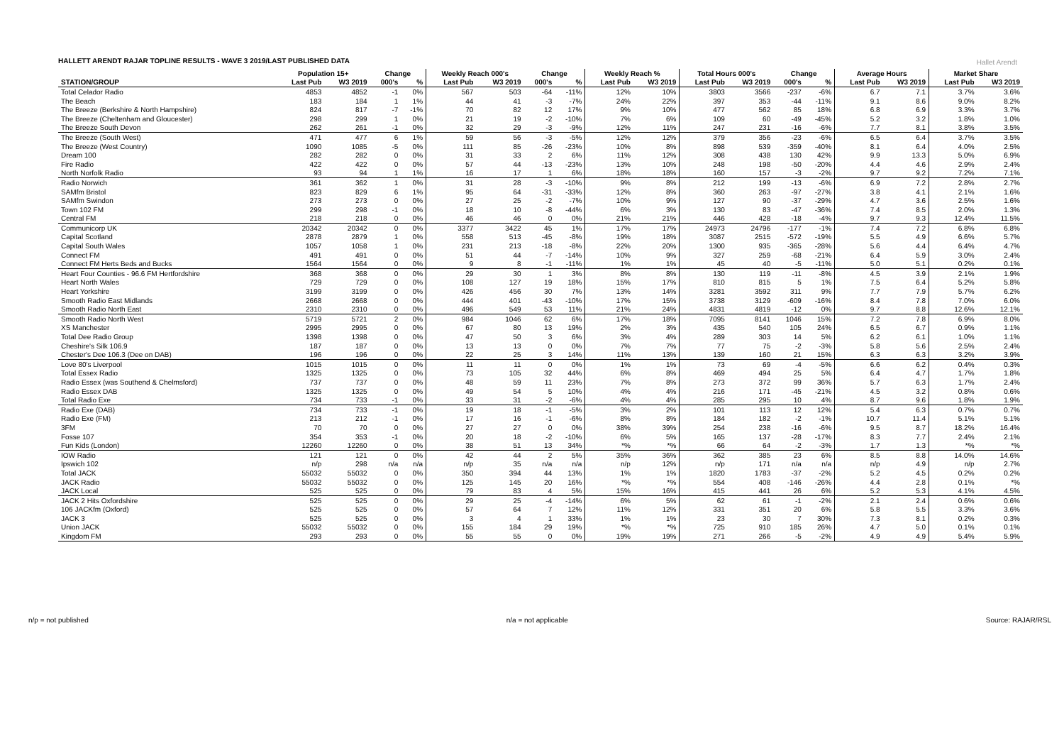Hallet Arendt
HALLETT ARENDT RAJAR TOPLINE RESULTS - WAVE 3 2019/LAST PUBLISHED DATA
| | Population 15+ | | Change | | Weekly Reach 000's | | Change | | Weekly Reach % | | Total Hours 000's | | Change | | Average Hours | | Market Share | |
| --- | --- | --- | --- | --- | --- | --- | --- | --- | --- | --- | --- | --- | --- | --- | --- | --- | --- | --- |
| STATION/GROUP | Last Pub | W3 2019 | 000's | % | Last Pub | W3 2019 | 000's | % | Last Pub | W3 2019 | Last Pub | W3 2019 | 000's | % | Last Pub | W3 2019 | Last Pub | W3 2019 |
| Total Celador Radio | 4853 | 4852 | -1 | 0% | 567 | 503 | -64 | -11% | 12% | 10% | 3803 | 3566 | -237 | -6% | 6.7 | 7.1 | 3.7% | 3.6% |
| The Beach | 183 | 184 | 1 | 1% | 44 | 41 | -3 | -7% | 24% | 22% | 397 | 353 | -44 | -11% | 9.1 | 8.6 | 9.0% | 8.2% |
| The Breeze (Berkshire & North Hampshire) | 824 | 817 | -7 | -1% | 70 | 82 | 12 | 17% | 9% | 10% | 477 | 562 | 85 | 18% | 6.8 | 6.9 | 3.3% | 3.7% |
| The Breeze (Cheltenham and Gloucester) | 298 | 299 | 1 | 0% | 21 | 19 | -2 | -10% | 7% | 6% | 109 | 60 | -49 | -45% | 5.2 | 3.2 | 1.8% | 1.0% |
| The Breeze South Devon | 262 | 261 | -1 | 0% | 32 | 29 | -3 | -9% | 12% | 11% | 247 | 231 | -16 | -6% | 7.7 | 8.1 | 3.8% | 3.5% |
| The Breeze (South West) | 471 | 477 | 6 | 1% | 59 | 56 | -3 | -5% | 12% | 12% | 379 | 356 | -23 | -6% | 6.5 | 6.4 | 3.7% | 3.5% |
| The Breeze (West Country) | 1090 | 1085 | -5 | 0% | 111 | 85 | -26 | -23% | 10% | 8% | 898 | 539 | -359 | -40% | 8.1 | 6.4 | 4.0% | 2.5% |
| Dream 100 | 282 | 282 | 0 | 0% | 31 | 33 | 2 | 6% | 11% | 12% | 308 | 438 | 130 | 42% | 9.9 | 13.3 | 5.0% | 6.9% |
| Fire Radio | 422 | 422 | 0 | 0% | 57 | 44 | -13 | -23% | 13% | 10% | 248 | 198 | -50 | -20% | 4.4 | 4.6 | 2.9% | 2.4% |
| North Norfolk Radio | 93 | 94 | 1 | 1% | 16 | 17 | 1 | 6% | 18% | 18% | 160 | 157 | -3 | -2% | 9.7 | 9.2 | 7.2% | 7.1% |
| Radio Norwich | 361 | 362 | 1 | 0% | 31 | 28 | -3 | -10% | 9% | 8% | 212 | 199 | -13 | -6% | 6.9 | 7.2 | 2.8% | 2.7% |
| SAMfm Bristol | 823 | 829 | 6 | 1% | 95 | 64 | -31 | -33% | 12% | 8% | 360 | 263 | -97 | -27% | 3.8 | 4.1 | 2.1% | 1.6% |
| SAMfm Swindon | 273 | 273 | 0 | 0% | 27 | 25 | -2 | -7% | 10% | 9% | 127 | 90 | -37 | -29% | 4.7 | 3.6 | 2.5% | 1.6% |
| Town 102 FM | 299 | 298 | -1 | 0% | 18 | 10 | -8 | -44% | 6% | 3% | 130 | 83 | -47 | -36% | 7.4 | 8.5 | 2.0% | 1.3% |
| Central FM | 218 | 218 | 0 | 0% | 46 | 46 | 0 | 0% | 21% | 21% | 446 | 428 | -18 | -4% | 9.7 | 9.3 | 12.4% | 11.5% |
| Communicorp UK | 20342 | 20342 | 0 | 0% | 3377 | 3422 | 45 | 1% | 17% | 17% | 24973 | 24796 | -177 | -1% | 7.4 | 7.2 | 6.8% | 6.8% |
| Capital Scotland | 2878 | 2879 | 1 | 0% | 558 | 513 | -45 | -8% | 19% | 18% | 3087 | 2515 | -572 | -19% | 5.5 | 4.9 | 6.6% | 5.7% |
| Capital South Wales | 1057 | 1058 | 1 | 0% | 231 | 213 | -18 | -8% | 22% | 20% | 1300 | 935 | -365 | -28% | 5.6 | 4.4 | 6.4% | 4.7% |
| Connect FM | 491 | 491 | 0 | 0% | 51 | 44 | -7 | -14% | 10% | 9% | 327 | 259 | -68 | -21% | 6.4 | 5.9 | 3.0% | 2.4% |
| Connect FM Herts Beds and Bucks | 1564 | 1564 | 0 | 0% | 9 | 8 | -1 | -11% | 1% | 1% | 45 | 40 | -5 | -11% | 5.0 | 5.1 | 0.2% | 0.1% |
| Heart Four Counties - 96.6 FM Hertfordshire | 368 | 368 | 0 | 0% | 29 | 30 | 1 | 3% | 8% | 8% | 130 | 119 | -11 | -8% | 4.5 | 3.9 | 2.1% | 1.9% |
| Heart North Wales | 729 | 729 | 0 | 0% | 108 | 127 | 19 | 18% | 15% | 17% | 810 | 815 | 5 | 1% | 7.5 | 6.4 | 5.2% | 5.8% |
| Heart Yorkshire | 3199 | 3199 | 0 | 0% | 426 | 456 | 30 | 7% | 13% | 14% | 3281 | 3592 | 311 | 9% | 7.7 | 7.9 | 5.7% | 6.2% |
| Smooth Radio East Midlands | 2668 | 2668 | 0 | 0% | 444 | 401 | -43 | -10% | 17% | 15% | 3738 | 3129 | -609 | -16% | 8.4 | 7.8 | 7.0% | 6.0% |
| Smooth Radio North East | 2310 | 2310 | 0 | 0% | 496 | 549 | 53 | 11% | 21% | 24% | 4831 | 4819 | -12 | 0% | 9.7 | 8.8 | 12.6% | 12.1% |
| Smooth Radio North West | 5719 | 5721 | 2 | 0% | 984 | 1046 | 62 | 6% | 17% | 18% | 7095 | 8141 | 1046 | 15% | 7.2 | 7.8 | 6.9% | 8.0% |
| XS Manchester | 2995 | 2995 | 0 | 0% | 67 | 80 | 13 | 19% | 2% | 3% | 435 | 540 | 105 | 24% | 6.5 | 6.7 | 0.9% | 1.1% |
| Total Dee Radio Group | 1398 | 1398 | 0 | 0% | 47 | 50 | 3 | 6% | 3% | 4% | 289 | 303 | 14 | 5% | 6.2 | 6.1 | 1.0% | 1.1% |
| Cheshire's Silk 106.9 | 187 | 187 | 0 | 0% | 13 | 13 | 0 | 0% | 7% | 7% | 77 | 75 | -2 | -3% | 5.8 | 5.6 | 2.5% | 2.4% |
| Chester's Dee 106.3 (Dee on DAB) | 196 | 196 | 0 | 0% | 22 | 25 | 3 | 14% | 11% | 13% | 139 | 160 | 21 | 15% | 6.3 | 6.3 | 3.2% | 3.9% |
| Love 80's Liverpool | 1015 | 1015 | 0 | 0% | 11 | 11 | 0 | 0% | 1% | 1% | 73 | 69 | -4 | -5% | 6.6 | 6.2 | 0.4% | 0.3% |
| Total Essex Radio | 1325 | 1325 | 0 | 0% | 73 | 105 | 32 | 44% | 6% | 8% | 469 | 494 | 25 | 5% | 6.4 | 4.7 | 1.7% | 1.8% |
| Radio Essex (was Southend & Chelmsford) | 737 | 737 | 0 | 0% | 48 | 59 | 11 | 23% | 7% | 8% | 273 | 372 | 99 | 36% | 5.7 | 6.3 | 1.7% | 2.4% |
| Radio Essex DAB | 1325 | 1325 | 0 | 0% | 49 | 54 | 5 | 10% | 4% | 4% | 216 | 171 | -45 | -21% | 4.5 | 3.2 | 0.8% | 0.6% |
| Total Radio Exe | 734 | 733 | -1 | 0% | 33 | 31 | -2 | -6% | 4% | 4% | 285 | 295 | 10 | 4% | 8.7 | 9.6 | 1.8% | 1.9% |
| Radio Exe (DAB) | 734 | 733 | -1 | 0% | 19 | 18 | -1 | -5% | 3% | 2% | 101 | 113 | 12 | 12% | 5.4 | 6.3 | 0.7% | 0.7% |
| Radio Exe (FM) | 213 | 212 | -1 | 0% | 17 | 16 | -1 | -6% | 8% | 8% | 184 | 182 | -2 | -1% | 10.7 | 11.4 | 5.1% | 5.1% |
| 3FM | 70 | 70 | 0 | 0% | 27 | 27 | 0 | 0% | 38% | 39% | 254 | 238 | -16 | -6% | 9.5 | 8.7 | 18.2% | 16.4% |
| Fosse 107 | 354 | 353 | -1 | 0% | 20 | 18 | -2 | -10% | 6% | 5% | 165 | 137 | -28 | -17% | 8.3 | 7.7 | 2.4% | 2.1% |
| Fun Kids (London) | 12260 | 12260 | 0 | 0% | 38 | 51 | 13 | 34% | *% | *% | 66 | 64 | -2 | -3% | 1.7 | 1.3 | *% | *% |
| IOW Radio | 121 | 121 | 0 | 0% | 42 | 44 | 2 | 5% | 35% | 36% | 362 | 385 | 23 | 6% | 8.5 | 8.8 | 14.0% | 14.6% |
| Ipswich 102 | n/p | 298 | n/a | n/a | n/p | 35 | n/a | n/a | n/p | 12% | n/p | 171 | n/a | n/a | n/p | 4.9 | n/p | 2.7% |
| Total JACK | 55032 | 55032 | 0 | 0% | 350 | 394 | 44 | 13% | 1% | 1% | 1820 | 1783 | -37 | -2% | 5.2 | 4.5 | 0.2% | 0.2% |
| JACK Radio | 55032 | 55032 | 0 | 0% | 125 | 145 | 20 | 16% | *% | *% | 554 | 408 | -146 | -26% | 4.4 | 2.8 | 0.1% | *% |
| JACK Local | 525 | 525 | 0 | 0% | 79 | 83 | 4 | 5% | 15% | 16% | 415 | 441 | 26 | 6% | 5.2 | 5.3 | 4.1% | 4.5% |
| JACK 2 Hits Oxfordshire | 525 | 525 | 0 | 0% | 29 | 25 | -4 | -14% | 6% | 5% | 62 | 61 | -1 | -2% | 2.1 | 2.4 | 0.6% | 0.6% |
| 106 JACKfm (Oxford) | 525 | 525 | 0 | 0% | 57 | 64 | 7 | 12% | 11% | 12% | 331 | 351 | 20 | 6% | 5.8 | 5.5 | 3.3% | 3.6% |
| JACK 3 | 525 | 525 | 0 | 0% | 3 | 4 | 1 | 33% | 1% | 1% | 23 | 30 | 7 | 30% | 7.3 | 8.1 | 0.2% | 0.3% |
| Union JACK | 55032 | 55032 | 0 | 0% | 155 | 184 | 29 | 19% | *% | *% | 725 | 910 | 185 | 26% | 4.7 | 5.0 | 0.1% | 0.1% |
| Kingdom FM | 293 | 293 | 0 | 0% | 55 | 55 | 0 | 0% | 19% | 19% | 271 | 266 | -5 | -2% | 4.9 | 4.9 | 5.4% | 5.9% |
n/p = not published n/a = not applicable Source: RAJAR/RSL